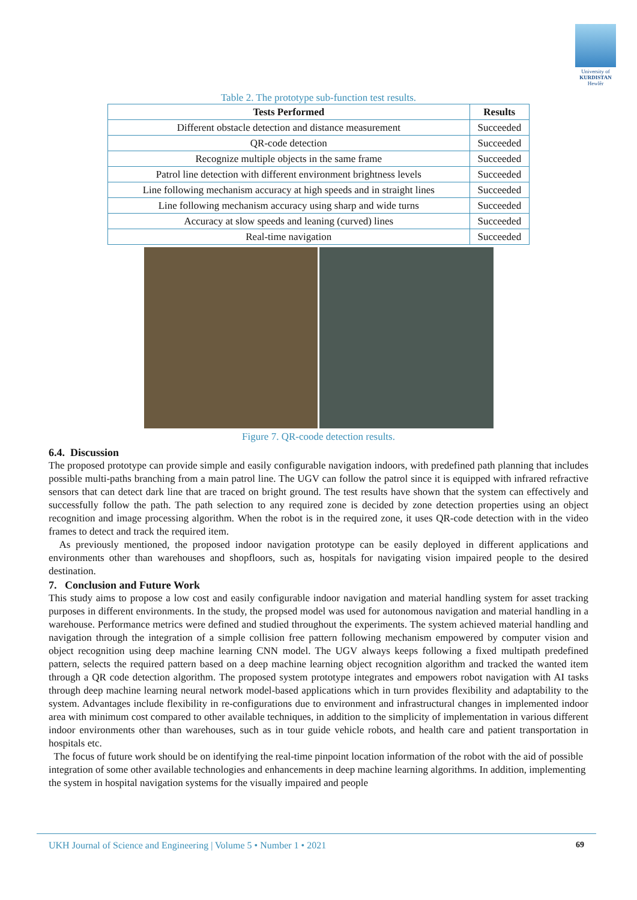University of
KURDISTAN
Hewlêr
Table 2. The prototype sub-function test results.
| Tests Performed | Results |
| --- | --- |
| Different obstacle detection and distance measurement | Succeeded |
| QR-code detection | Succeeded |
| Recognize multiple objects in the same frame | Succeeded |
| Patrol line detection with different environment brightness levels | Succeeded |
| Line following mechanism accuracy at high speeds and in straight lines | Succeeded |
| Line following mechanism accuracy using sharp and wide turns | Succeeded |
| Accuracy at slow speeds and leaning (curved) lines | Succeeded |
| Real-time navigation | Succeeded |
Figure 7. QR-coode detection results.
6.4. Discussion
The proposed prototype can provide simple and easily configurable navigation indoors, with predefined path planning that includes possible multi-paths branching from a main patrol line. The UGV can follow the patrol since it is equipped with infrared refractive sensors that can detect dark line that are traced on bright ground. The test results have shown that the system can effectively and successfully follow the path. The path selection to any required zone is decided by zone detection properties using an object recognition and image processing algorithm. When the robot is in the required zone, it uses QR-code detection with in the video frames to detect and track the required item.
As previously mentioned, the proposed indoor navigation prototype can be easily deployed in different applications and environments other than warehouses and shopfloors, such as, hospitals for navigating vision impaired people to the desired destination.
7. Conclusion and Future Work
This study aims to propose a low cost and easily configurable indoor navigation and material handling system for asset tracking purposes in different environments. In the study, the propsed model was used for autonomous navigation and material handling in a warehouse. Performance metrics were defined and studied throughout the experiments. The system achieved material handling and navigation through the integration of a simple collision free pattern following mechanism empowered by computer vision and object recognition using deep machine learning CNN model. The UGV always keeps following a fixed multipath predefined pattern, selects the required pattern based on a deep machine learning object recognition algorithm and tracked the wanted item through a QR code detection algorithm. The proposed system prototype integrates and empowers robot navigation with AI tasks through deep machine learning neural network model-based applications which in turn provides flexibility and adaptability to the system. Advantages include flexibility in re-configurations due to environment and infrastructural changes in implemented indoor area with minimum cost compared to other available techniques, in addition to the simplicity of implementation in various different indoor environments other than warehouses, such as in tour guide vehicle robots, and health care and patient transportation in hospitals etc.
The focus of future work should be on identifying the real-time pinpoint location information of the robot with the aid of possible integration of some other available technologies and enhancements in deep machine learning algorithms. In addition, implementing the system in hospital navigation systems for the visually impaired and people
UKH Journal of Science and Engineering | Volume 5 • Number 1 • 2021 69